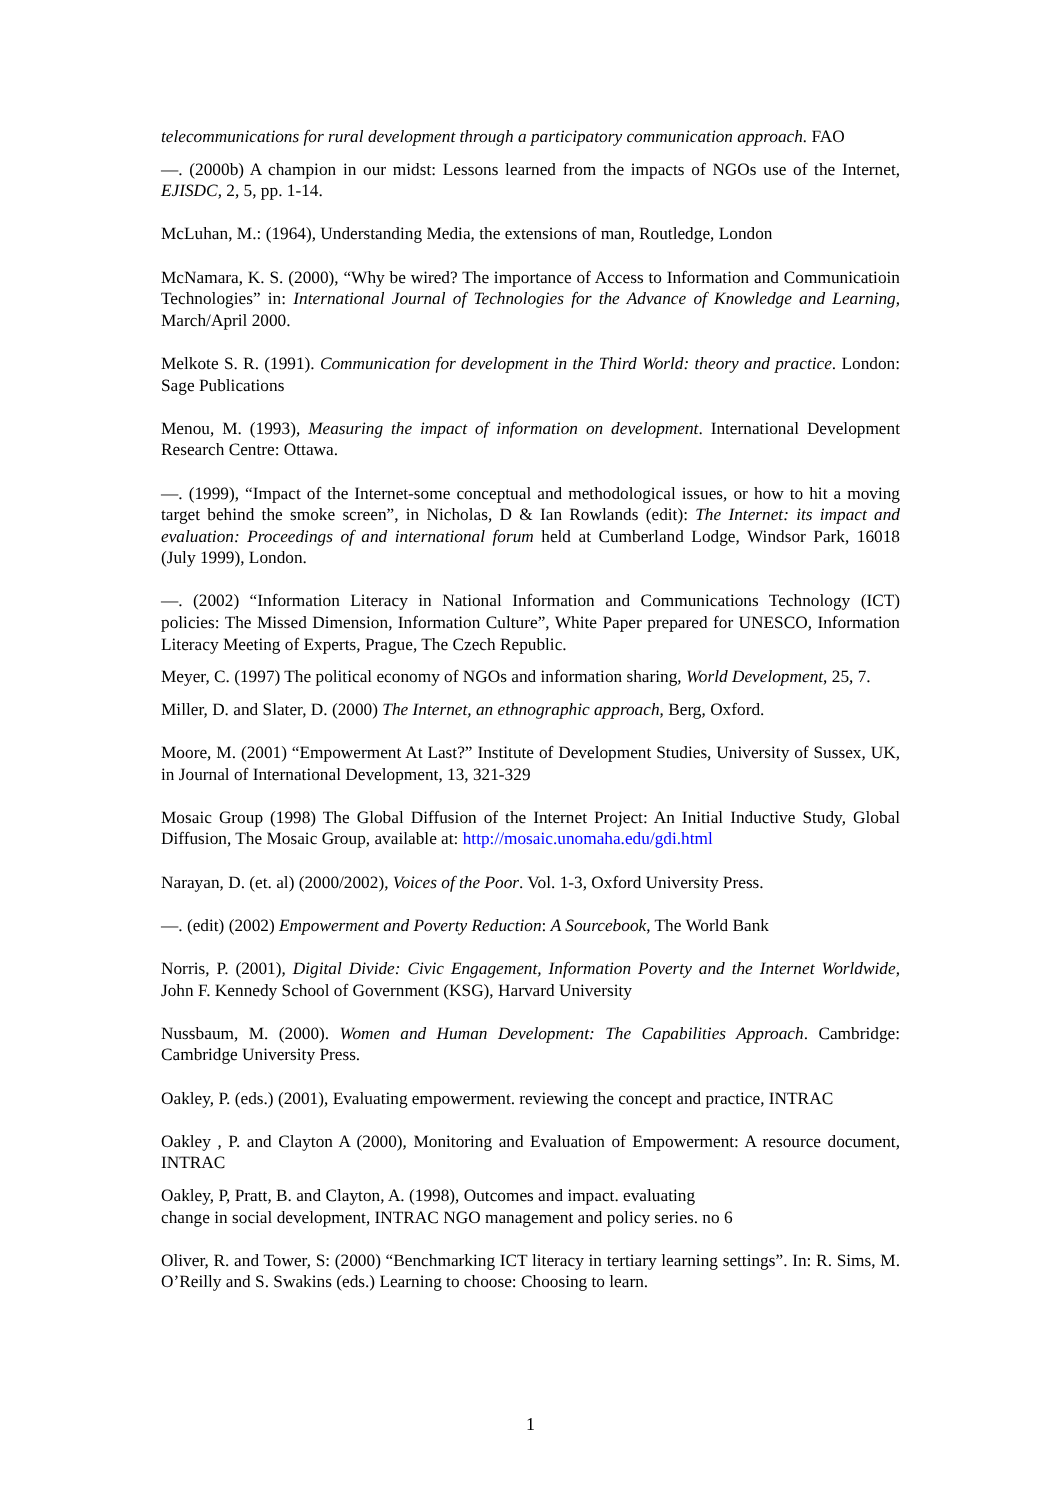telecommunications for rural development through a participatory communication approach. FAO
—. (2000b) A champion in our midst: Lessons learned from the impacts of NGOs use of the Internet, EJISDC, 2, 5, pp. 1-14.
McLuhan, M.: (1964), Understanding Media, the extensions of man, Routledge, London
McNamara, K. S. (2000), “Why be wired? The importance of Access to Information and Communicatioin Technologies” in: International Journal of Technologies for the Advance of Knowledge and Learning, March/April 2000.
Melkote S. R. (1991). Communication for development in the Third World: theory and practice. London: Sage Publications
Menou, M. (1993), Measuring the impact of information on development. International Development Research Centre: Ottawa.
—. (1999), “Impact of the Internet-some conceptual and methodological issues, or how to hit a moving target behind the smoke screen”, in Nicholas, D & Ian Rowlands (edit): The Internet: its impact and evaluation: Proceedings of and international forum held at Cumberland Lodge, Windsor Park, 16018 (July 1999), London.
—. (2002) “Information Literacy in National Information and Communications Technology (ICT) policies: The Missed Dimension, Information Culture”, White Paper prepared for UNESCO, Information Literacy Meeting of Experts, Prague, The Czech Republic.
Meyer, C. (1997) The political economy of NGOs and information sharing, World Development, 25, 7.
Miller, D. and Slater, D. (2000) The Internet, an ethnographic approach, Berg, Oxford.
Moore, M. (2001) “Empowerment At Last?” Institute of Development Studies, University of Sussex, UK, in Journal of International Development, 13, 321-329
Mosaic Group (1998) The Global Diffusion of the Internet Project: An Initial Inductive Study, Global Diffusion, The Mosaic Group, available at: http://mosaic.unomaha.edu/gdi.html
Narayan, D. (et. al) (2000/2002), Voices of the Poor. Vol. 1-3, Oxford University Press.
—. (edit) (2002) Empowerment and Poverty Reduction: A Sourcebook, The World Bank
Norris, P. (2001), Digital Divide: Civic Engagement, Information Poverty and the Internet Worldwide, John F. Kennedy School of Government (KSG), Harvard University
Nussbaum, M. (2000). Women and Human Development: The Capabilities Approach. Cambridge: Cambridge University Press.
Oakley, P. (eds.) (2001), Evaluating empowerment. reviewing the concept and practice, INTRAC
Oakley , P. and Clayton A (2000), Monitoring and Evaluation of Empowerment: A resource document, INTRAC
Oakley, P, Pratt, B. and Clayton, A. (1998), Outcomes and impact. evaluating
change in social development, INTRAC NGO management and policy series. no 6
Oliver, R. and Tower, S: (2000) “Benchmarking ICT literacy in tertiary learning settings”. In: R. Sims, M. O’Reilly and S. Swakins (eds.) Learning to choose: Choosing to learn.
1